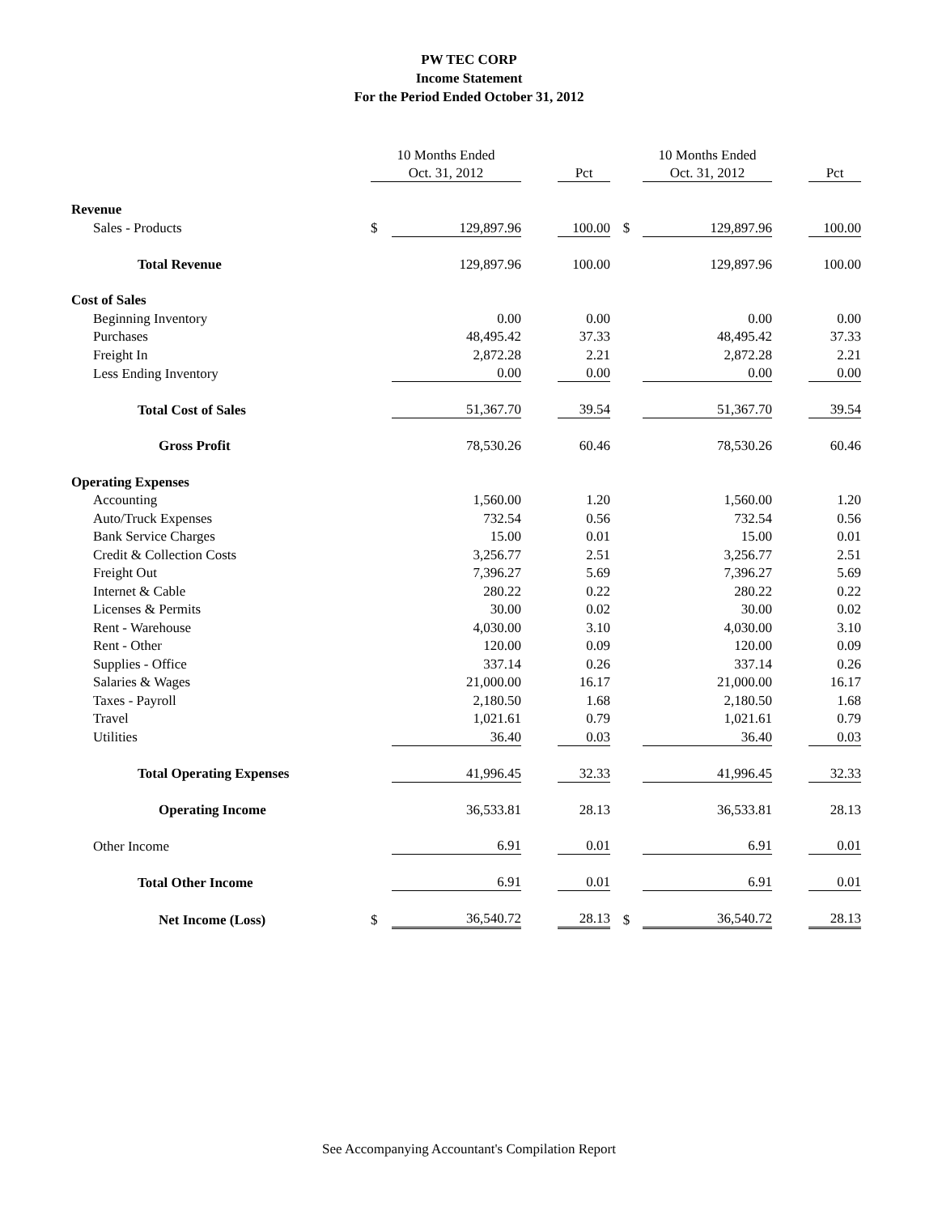PW TEC CORP
Income Statement
For the Period Ended October 31, 2012
| | 10 Months Ended | | | | | 10 Months Ended | | |
| --- | --- | --- | --- | --- | --- | --- | --- | --- |
| | Oct. 31, 2012 | | | Pct | | Oct. 31, 2012 | | Pct |
| Revenue | | | | | | | | |
| Sales - Products | $ | 129,897.96 | | 100.00 | $ | 129,897.96 | | 100.00 |
| Total Revenue | | 129,897.96 | | 100.00 | | 129,897.96 | | 100.00 |
| Cost of Sales | | | | | | | | |
| Beginning Inventory | | 0.00 | | 0.00 | | 0.00 | | 0.00 |
| Purchases | | 48,495.42 | | 37.33 | | 48,495.42 | | 37.33 |
| Freight In | | 2,872.28 | | 2.21 | | 2,872.28 | | 2.21 |
| Less Ending Inventory | | 0.00 | | 0.00 | | 0.00 | | 0.00 |
| Total Cost of Sales | | 51,367.70 | | 39.54 | | 51,367.70 | | 39.54 |
| Gross Profit | | 78,530.26 | | 60.46 | | 78,530.26 | | 60.46 |
| Operating Expenses | | | | | | | | |
| Accounting | | 1,560.00 | | 1.20 | | 1,560.00 | | 1.20 |
| Auto/Truck Expenses | | 732.54 | | 0.56 | | 732.54 | | 0.56 |
| Bank Service Charges | | 15.00 | | 0.01 | | 15.00 | | 0.01 |
| Credit & Collection Costs | | 3,256.77 | | 2.51 | | 3,256.77 | | 2.51 |
| Freight Out | | 7,396.27 | | 5.69 | | 7,396.27 | | 5.69 |
| Internet & Cable | | 280.22 | | 0.22 | | 280.22 | | 0.22 |
| Licenses & Permits | | 30.00 | | 0.02 | | 30.00 | | 0.02 |
| Rent - Warehouse | | 4,030.00 | | 3.10 | | 4,030.00 | | 3.10 |
| Rent - Other | | 120.00 | | 0.09 | | 120.00 | | 0.09 |
| Supplies - Office | | 337.14 | | 0.26 | | 337.14 | | 0.26 |
| Salaries & Wages | | 21,000.00 | | 16.17 | | 21,000.00 | | 16.17 |
| Taxes - Payroll | | 2,180.50 | | 1.68 | | 2,180.50 | | 1.68 |
| Travel | | 1,021.61 | | 0.79 | | 1,021.61 | | 0.79 |
| Utilities | | 36.40 | | 0.03 | | 36.40 | | 0.03 |
| Total Operating Expenses | | 41,996.45 | | 32.33 | | 41,996.45 | | 32.33 |
| Operating Income | | 36,533.81 | | 28.13 | | 36,533.81 | | 28.13 |
| Other Income | | 6.91 | | 0.01 | | 6.91 | | 0.01 |
| Total Other Income | | 6.91 | | 0.01 | | 6.91 | | 0.01 |
| Net Income (Loss) | $ | 36,540.72 | | 28.13 | $ | 36,540.72 | | 28.13 |
See Accompanying Accountant's Compilation Report